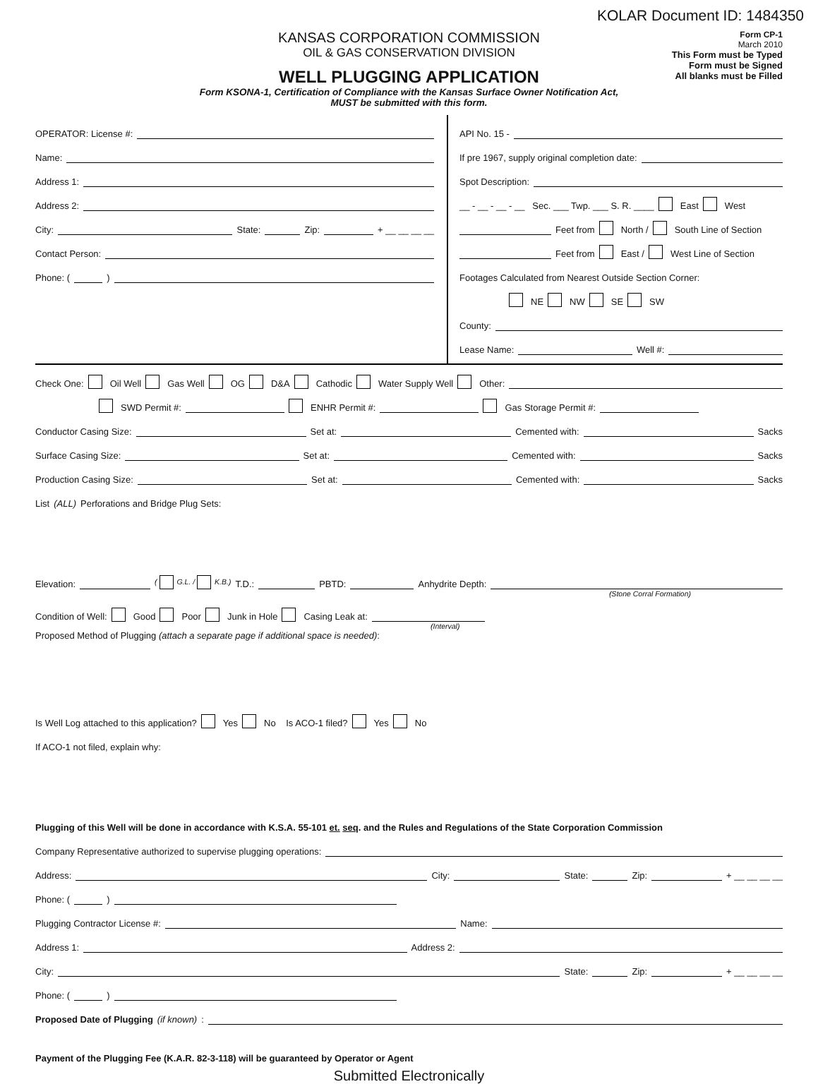KOLAR Document ID: 1484350
KANSAS CORPORATION COMMISSION
OIL & GAS CONSERVATION DIVISION
WELL PLUGGING APPLICATION
Form KSONA-1, Certification of Compliance with the Kansas Surface Owner Notification Act,
MUST be submitted with this form.
Form CP-1
March 2010
This Form must be Typed
Form must be Signed
All blanks must be Filled
OPERATOR: License #:
Name:
Address 1:
Address 2:
City: State: Zip: + __ __ __ __
Contact Person:
Phone: ( )
API No. 15 -
If pre 1967, supply original completion date:
Spot Description:
__ - __ - __ - __ Sec. ___ Twp. ___ S. R. ____ East West
Feet from North / South Line of Section
Feet from East / West Line of Section
Footages Calculated from Nearest Outside Section Corner:
NE NW SE SW
County:
Lease Name: Well #:
Check One: Oil Well Gas Well OG D&A Cathodic Water Supply Well Other:
SWD Permit #: ENHR Permit #: Gas Storage Permit #:
Conductor Casing Size: Set at: Cemented with: Sacks
Surface Casing Size: Set at: Cemented with: Sacks
Production Casing Size: Set at: Cemented with: Sacks
List (ALL) Perforations and Bridge Plug Sets:
Elevation: ( G.L. / K.B.) T.D.: PBTD: Anhydrite Depth:
(Stone Corral Formation)
Condition of Well: Good Poor Junk in Hole Casing Leak at:
(Interval)
Proposed Method of Plugging (attach a separate page if additional space is needed):
Is Well Log attached to this application? Yes No Is ACO-1 filed? Yes No
If ACO-1 not filed, explain why:
Plugging of this Well will be done in accordance with K.S.A. 55-101 et. seq. and the Rules and Regulations of the State Corporation Commission
Company Representative authorized to supervise plugging operations:
Address: City: State: Zip: + __ __ __ __
Phone: ( )
Plugging Contractor License #: Name:
Address 1: Address 2:
City: State: Zip: + __ __ __ __
Phone: ( )
Proposed Date of Plugging (if known):
Payment of the Plugging Fee (K.A.R. 82-3-118) will be guaranteed by Operator or Agent
Submitted Electronically